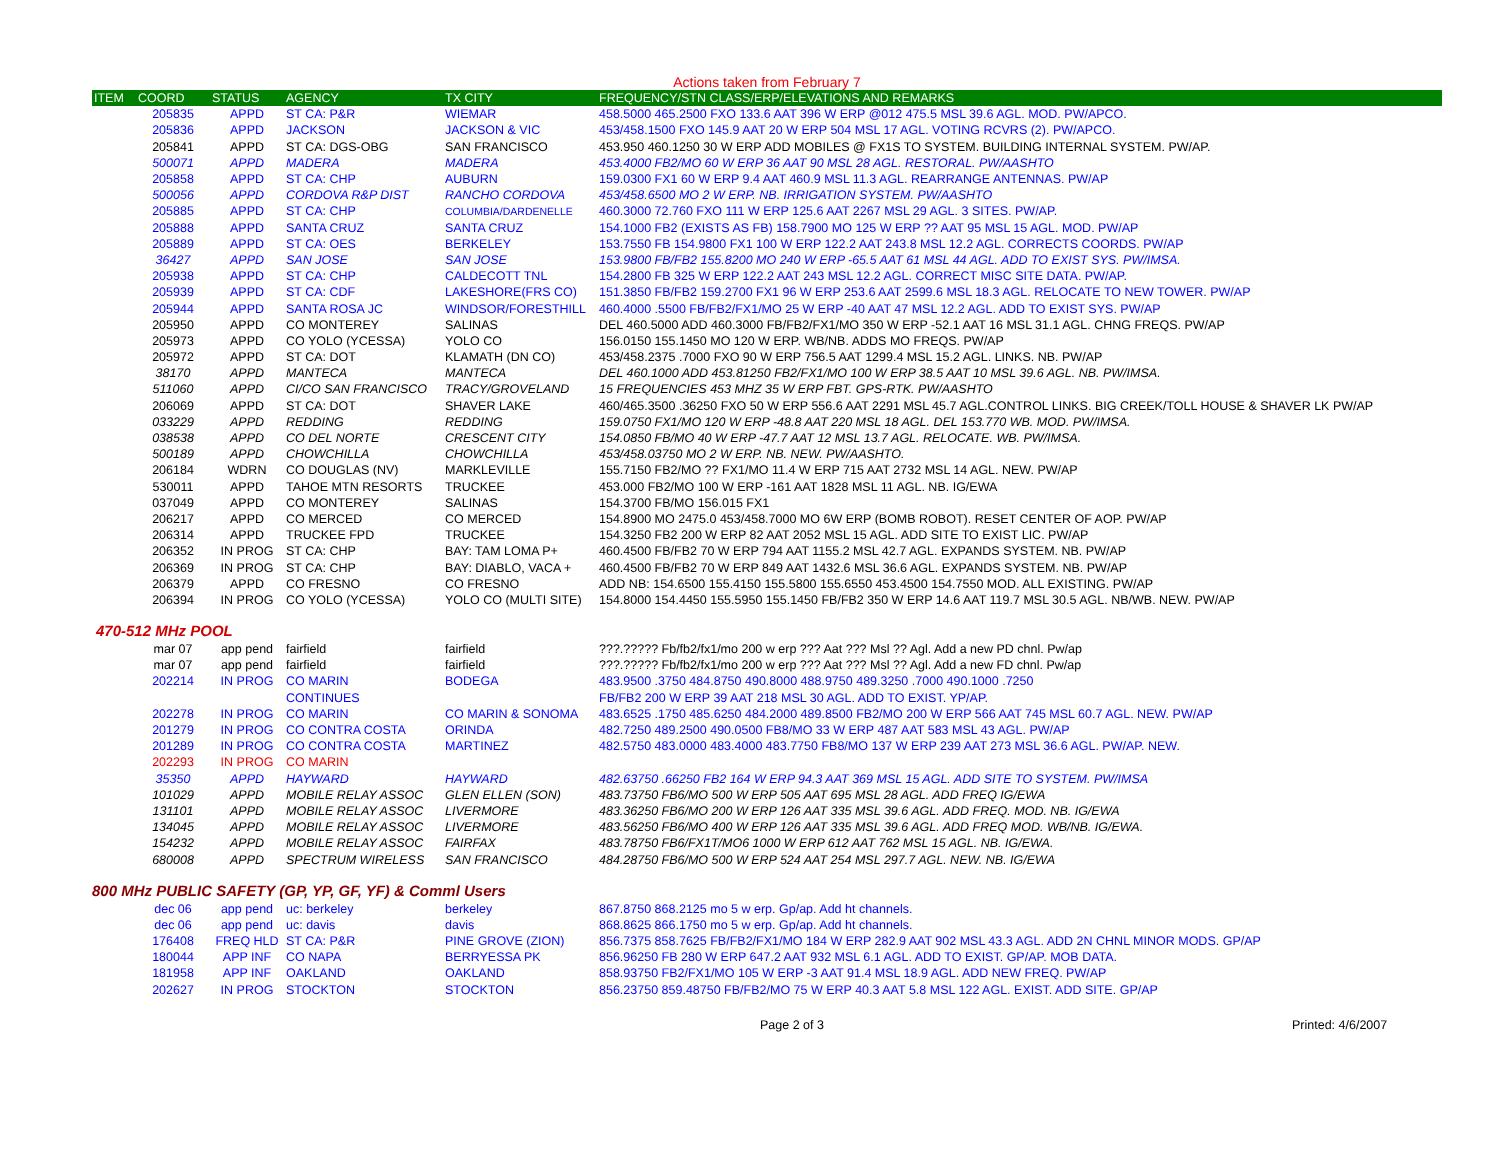Actions taken from February 7
| ITEM | COORD | STATUS | AGENCY | TX CITY | FREQUENCY/STN CLASS/ERP/ELEVATIONS AND REMARKS |
| --- | --- | --- | --- | --- | --- |
| | 205835 | APPD | ST CA: P&R | WIEMAR | 458.5000 465.2500 FXO 133.6 AAT 396 W ERP @012 475.5 MSL 39.6 AGL. MOD. PW/APCO. |
| | 205836 | APPD | JACKSON | JACKSON & VIC | 453/458.1500 FXO 145.9 AAT 20 W ERP 504 MSL 17 AGL. VOTING RCVRS (2). PW/APCO. |
| | 205841 | APPD | ST CA: DGS-OBG | SAN FRANCISCO | 453.950 460.1250 30 W ERP ADD MOBILES @ FX1S TO SYSTEM. BUILDING INTERNAL SYSTEM. PW/AP. |
| | 500071 | APPD | MADERA | MADERA | 453.4000 FB2/MO 60 W ERP 36 AAT 90 MSL 28 AGL. RESTORAL. PW/AASHTO |
| | 205858 | APPD | ST CA: CHP | AUBURN | 159.0300 FX1 60 W ERP 9.4 AAT 460.9 MSL 11.3 AGL. REARRANGE ANTENNAS. PW/AP |
| | 500056 | APPD | CORDOVA R&P DIST | RANCHO CORDOVA | 453/458.6500 MO 2 W ERP. NB. IRRIGATION SYSTEM. PW/AASHTO |
| | 205885 | APPD | ST CA: CHP | COLUMBIA/DARDENELLE | 460.3000 72.760 FXO 111 W ERP 125.6 AAT 2267 MSL 29 AGL. 3 SITES. PW/AP. |
| | 205888 | APPD | SANTA CRUZ | SANTA CRUZ | 154.1000 FB2 (EXISTS AS FB) 158.7900 MO 125 W ERP ?? AAT 95 MSL 15 AGL. MOD. PW/AP |
| | 205889 | APPD | ST CA: OES | BERKELEY | 153.7550 FB 154.9800 FX1 100 W ERP 122.2 AAT 243.8 MSL 12.2 AGL. CORRECTS COORDS. PW/AP |
| | 36427 | APPD | SAN JOSE | SAN JOSE | 153.9800 FB/FB2 155.8200 MO 240 W ERP -65.5 AAT 61 MSL 44 AGL. ADD TO EXIST SYS. PW/IMSA. |
| | 205938 | APPD | ST CA: CHP | CALDECOTT TNL | 154.2800 FB 325 W ERP 122.2 AAT 243 MSL 12.2 AGL. CORRECT MISC SITE DATA. PW/AP. |
| | 205939 | APPD | ST CA: CDF | LAKESHORE(FRS CO) | 151.3850 FB/FB2 159.2700 FX1 96 W ERP 253.6 AAT 2599.6 MSL 18.3 AGL. RELOCATE TO NEW TOWER. PW/AP |
| | 205944 | APPD | SANTA ROSA JC | WINDSOR/FORESTHILL | 460.4000 .5500 FB/FB2/FX1/MO 25 W ERP -40 AAT 47 MSL 12.2 AGL. ADD TO EXIST SYS. PW/AP |
| | 205950 | APPD | CO MONTEREY | SALINAS | DEL 460.5000 ADD 460.3000 FB/FB2/FX1/MO 350 W ERP -52.1 AAT 16 MSL 31.1 AGL. CHNG FREQS. PW/AP |
| | 205973 | APPD | CO YOLO (YCESSA) | YOLO CO | 156.0150 155.1450 MO 120 W ERP. WB/NB. ADDS MO FREQS. PW/AP |
| | 205972 | APPD | ST CA: DOT | KLAMATH (DN CO) | 453/458.2375 .7000 FXO 90 W ERP 756.5 AAT 1299.4 MSL 15.2 AGL. LINKS. NB. PW/AP |
| | 38170 | APPD | MANTECA | MANTECA | DEL 460.1000 ADD 453.81250 FB2/FX1/MO 100 W ERP 38.5 AAT 10 MSL 39.6 AGL. NB. PW/IMSA. |
| | 511060 | APPD | CI/CO SAN FRANCISCO | TRACY/GROVELAND | 15 FREQUENCIES 453 MHZ 35 W ERP FBT. GPS-RTK. PW/AASHTO |
| | 206069 | APPD | ST CA: DOT | SHAVER LAKE | 460/465.3500 .36250 FXO 50 W ERP 556.6 AAT 2291 MSL 45.7 AGL.CONTROL LINKS. BIG CREEK/TOLL HOUSE & SHAVER LK PW/AP |
| | 033229 | APPD | REDDING | REDDING | 159.0750 FX1/MO 120 W ERP -48.8 AAT 220 MSL 18 AGL. DEL 153.770 WB. MOD. PW/IMSA. |
| | 038538 | APPD | CO DEL NORTE | CRESCENT CITY | 154.0850 FB/MO 40 W ERP -47.7 AAT 12 MSL 13.7 AGL. RELOCATE. WB. PW/IMSA. |
| | 500189 | APPD | CHOWCHILLA | CHOWCHILLA | 453/458.03750 MO 2 W ERP. NB. NEW. PW/AASHTO. |
| | 206184 | WDRN | CO DOUGLAS (NV) | MARKLEVILLE | 155.7150 FB2/MO ?? FX1/MO 11.4 W ERP 715 AAT 2732 MSL 14 AGL. NEW. PW/AP |
| | 530011 | APPD | TAHOE MTN RESORTS | TRUCKEE | 453.000 FB2/MO 100 W ERP -161 AAT 1828 MSL 11 AGL. NB. IG/EWA |
| | 037049 | APPD | CO MONTEREY | SALINAS | 154.3700 FB/MO 156.015 FX1 |
| | 206217 | APPD | CO MERCED | CO MERCED | 154.8900 MO 2475.0 453/458.7000 MO 6W ERP (BOMB ROBOT). RESET CENTER OF AOP. PW/AP |
| | 206314 | APPD | TRUCKEE FPD | TRUCKEE | 154.3250 FB2 200 W ERP 82 AAT 2052 MSL 15 AGL. ADD SITE TO EXIST LIC. PW/AP |
| | 206352 | IN PROG | ST CA: CHP | BAY: TAM LOMA P+ | 460.4500 FB/FB2 70 W ERP 794 AAT 1155.2 MSL 42.7 AGL. EXPANDS SYSTEM. NB. PW/AP |
| | 206369 | IN PROG | ST CA: CHP | BAY: DIABLO, VACA + | 460.4500 FB/FB2 70 W ERP 849 AAT 1432.6 MSL 36.6 AGL. EXPANDS SYSTEM. NB. PW/AP |
| | 206379 | APPD | CO FRESNO | CO FRESNO | ADD NB: 154.6500 155.4150 155.5800 155.6550 453.4500 154.7550 MOD. ALL EXISTING. PW/AP |
| | 206394 | IN PROG | CO YOLO (YCESSA) | YOLO CO (MULTI SITE) | 154.8000 154.4450 155.5950 155.1450 FB/FB2 350 W ERP 14.6 AAT 119.7 MSL 30.5 AGL. NB/WB. NEW. PW/AP |
470-512 MHz POOL
| | mar 07 | app pend | fairfield | fairfield | ???.????? Fb/fb2/fx1/mo 200 w erp ??? Aat ??? Msl ?? Agl. Add a new PD chnl. Pw/ap |
| | mar 07 | app pend | fairfield | fairfield | ???.????? Fb/fb2/fx1/mo 200 w erp ??? Aat ??? Msl ?? Agl. Add a new FD chnl. Pw/ap |
| | 202214 | IN PROG | CO MARIN | BODEGA | 483.9500 .3750 484.8750 490.8000 488.9750 489.3250 .7000 490.1000 .7250 |
| | | | CONTINUES | | FB/FB2 200 W ERP 39 AAT 218 MSL 30 AGL. ADD TO EXIST. YP/AP. |
| | 202278 | IN PROG | CO MARIN | CO MARIN & SONOMA | 483.6525 .1750 485.6250 484.2000 489.8500 FB2/MO 200 W ERP 566 AAT 745 MSL 60.7 AGL. NEW. PW/AP |
| | 201279 | IN PROG | CO CONTRA COSTA | ORINDA | 482.7250 489.2500 490.0500 FB8/MO 33 W ERP 487 AAT 583 MSL 43 AGL. PW/AP |
| | 201289 | IN PROG | CO CONTRA COSTA | MARTINEZ | 482.5750 483.0000 483.4000 483.7750 FB8/MO 137 W ERP 239 AAT 273 MSL 36.6 AGL. PW/AP. NEW. |
| | 202293 | IN PROG | CO MARIN | | |
| | 35350 | APPD | HAYWARD | HAYWARD | 482.63750 .66250 FB2 164 W ERP 94.3 AAT 369 MSL 15 AGL. ADD SITE TO SYSTEM. PW/IMSA |
| | 101029 | APPD | MOBILE RELAY ASSOC | GLEN ELLEN (SON) | 483.73750 FB6/MO 500 W ERP 505 AAT 695 MSL 28 AGL. ADD FREQ IG/EWA |
| | 131101 | APPD | MOBILE RELAY ASSOC | LIVERMORE | 483.36250 FB6/MO 200 W ERP 126 AAT 335 MSL 39.6 AGL. ADD FREQ. MOD. NB. IG/EWA |
| | 134045 | APPD | MOBILE RELAY ASSOC | LIVERMORE | 483.56250 FB6/MO 400 W ERP 126 AAT 335 MSL 39.6 AGL. ADD FREQ MOD. WB/NB. IG/EWA. |
| | 154232 | APPD | MOBILE RELAY ASSOC | FAIRFAX | 483.78750 FB6/FX1T/MO6 1000 W ERP 612 AAT 762 MSL 15 AGL. NB. IG/EWA. |
| | 680008 | APPD | SPECTRUM WIRELESS | SAN FRANCISCO | 484.28750 FB6/MO 500 W ERP 524 AAT 254 MSL 297.7 AGL. NEW. NB. IG/EWA |
800 MHz PUBLIC SAFETY (GP, YP, GF, YF) & Comml Users
| | dec 06 | app pend | uc: berkeley | berkeley | 867.8750 868.2125 mo 5 w erp. Gp/ap. Add ht channels. |
| | dec 06 | app pend | uc: davis | davis | 868.8625 866.1750 mo 5 w erp. Gp/ap. Add ht channels. |
| | 176408 | FREQ HLD | ST CA: P&R | PINE GROVE (ZION) | 856.7375 858.7625 FB/FB2/FX1/MO 184 W ERP 282.9 AAT 902 MSL 43.3 AGL. ADD 2N CHNL MINOR MODS. GP/AP |
| | 180044 | APP INF | CO NAPA | BERRYESSA PK | 856.96250 FB 280 W ERP 647.2 AAT 932 MSL 6.1 AGL. ADD TO EXIST. GP/AP. MOB DATA. |
| | 181958 | APP INF | OAKLAND | OAKLAND | 858.93750 FB2/FX1/MO 105 W ERP -3 AAT 91.4 MSL 18.9 AGL. ADD NEW FREQ. PW/AP |
| | 202627 | IN PROG | STOCKTON | STOCKTON | 856.23750 859.48750 FB/FB2/MO 75 W ERP 40.3 AAT 5.8 MSL 122 AGL. EXIST. ADD SITE. GP/AP |
Page 2 of 3 Printed: 4/6/2007